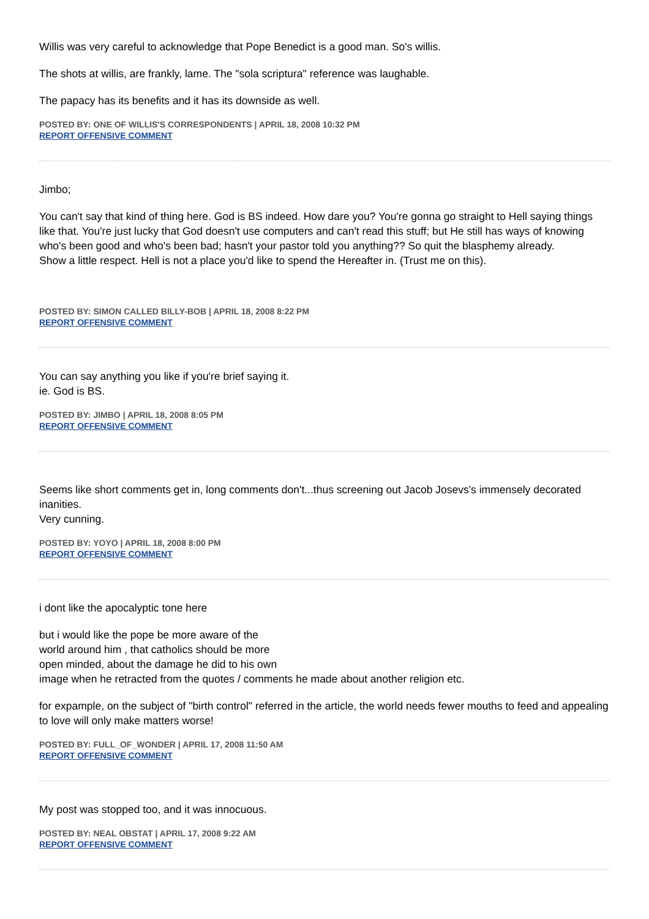Willis was very careful to acknowledge that Pope Benedict is a good man. So's willis.
The shots at willis, are frankly, lame. The "sola scriptura" reference was laughable.
The papacy has its benefits and it has its downside as well.
POSTED BY: ONE OF WILLIS'S CORRESPONDENTS | APRIL 18, 2008 10:32 PM
REPORT OFFENSIVE COMMENT
Jimbo;
You can't say that kind of thing here. God is BS indeed. How dare you? You're gonna go straight to Hell saying things like that. You're just lucky that God doesn't use computers and can't read this stuff; but He still has ways of knowing who's been good and who's been bad; hasn't your pastor told you anything?? So quit the blasphemy already.
Show a little respect. Hell is not a place you'd like to spend the Hereafter in. (Trust me on this).
POSTED BY: SIMON CALLED BILLY-BOB | APRIL 18, 2008 8:22 PM
REPORT OFFENSIVE COMMENT
You can say anything you like if you're brief saying it.
ie. God is BS.
POSTED BY: JIMBO | APRIL 18, 2008 8:05 PM
REPORT OFFENSIVE COMMENT
Seems like short comments get in, long comments don't...thus screening out Jacob Josevs's immensely decorated inanities.
Very cunning.
POSTED BY: YOYO | APRIL 18, 2008 8:00 PM
REPORT OFFENSIVE COMMENT
i dont like the apocalyptic tone here
but i would like the pope be more aware of the
world around him , that catholics should be more
open minded, about the damage he did to his own
image when he retracted from the quotes / comments he made about another religion etc.
for expample, on the subject of "birth control" referred in the article, the world needs fewer mouths to feed and appealing to love will only make matters worse!
POSTED BY: FULL_OF_WONDER | APRIL 17, 2008 11:50 AM
REPORT OFFENSIVE COMMENT
My post was stopped too, and it was innocuous.
POSTED BY: NEAL OBSTAT | APRIL 17, 2008 9:22 AM
REPORT OFFENSIVE COMMENT